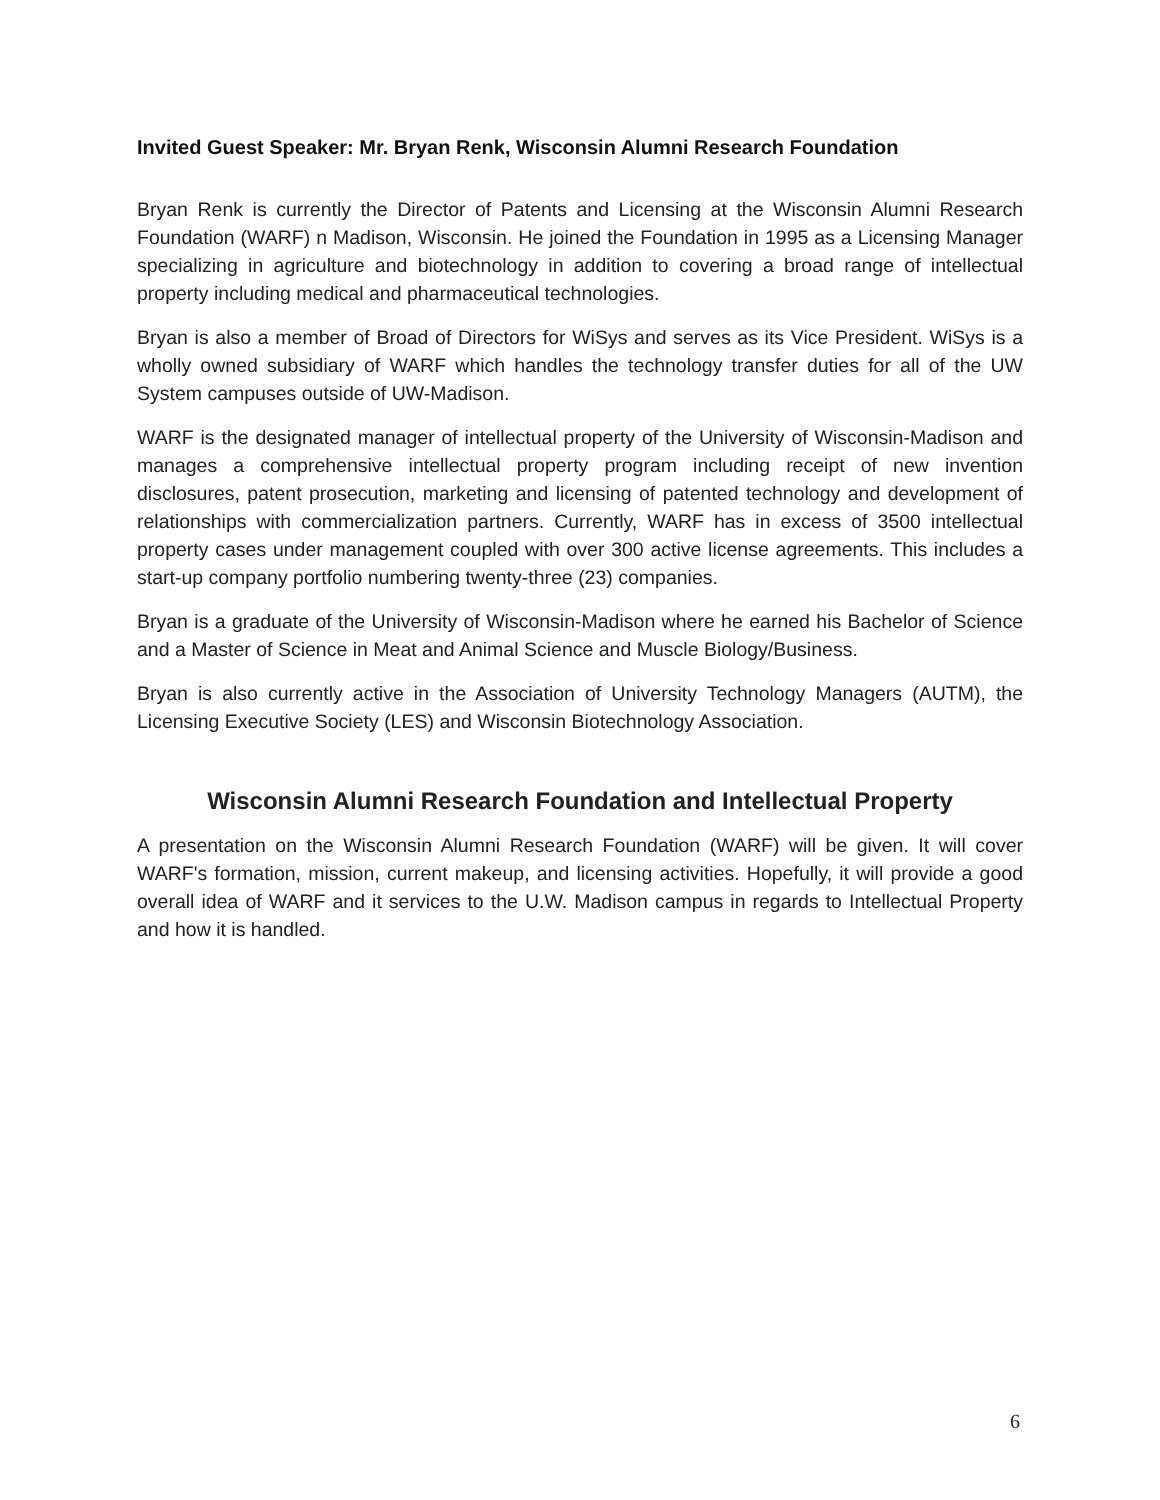Invited Guest Speaker: Mr. Bryan Renk, Wisconsin Alumni Research Foundation
Bryan Renk is currently the Director of Patents and Licensing at the Wisconsin Alumni Research Foundation (WARF) n Madison, Wisconsin. He joined the Foundation in 1995 as a Licensing Manager specializing in agriculture and biotechnology in addition to covering a broad range of intellectual property including medical and pharmaceutical technologies.
Bryan is also a member of Broad of Directors for WiSys and serves as its Vice President. WiSys is a wholly owned subsidiary of WARF which handles the technology transfer duties for all of the UW System campuses outside of UW-Madison.
WARF is the designated manager of intellectual property of the University of Wisconsin-Madison and manages a comprehensive intellectual property program including receipt of new invention disclosures, patent prosecution, marketing and licensing of patented technology and development of relationships with commercialization partners. Currently, WARF has in excess of 3500 intellectual property cases under management coupled with over 300 active license agreements. This includes a start-up company portfolio numbering twenty-three (23) companies.
Bryan is a graduate of the University of Wisconsin-Madison where he earned his Bachelor of Science and a Master of Science in Meat and Animal Science and Muscle Biology/Business.
Bryan is also currently active in the Association of University Technology Managers (AUTM), the Licensing Executive Society (LES) and Wisconsin Biotechnology Association.
Wisconsin Alumni Research Foundation and Intellectual Property
A presentation on the Wisconsin Alumni Research Foundation (WARF) will be given. It will cover WARF's formation, mission, current makeup, and licensing activities. Hopefully, it will provide a good overall idea of WARF and it services to the U.W. Madison campus in regards to Intellectual Property and how it is handled.
6